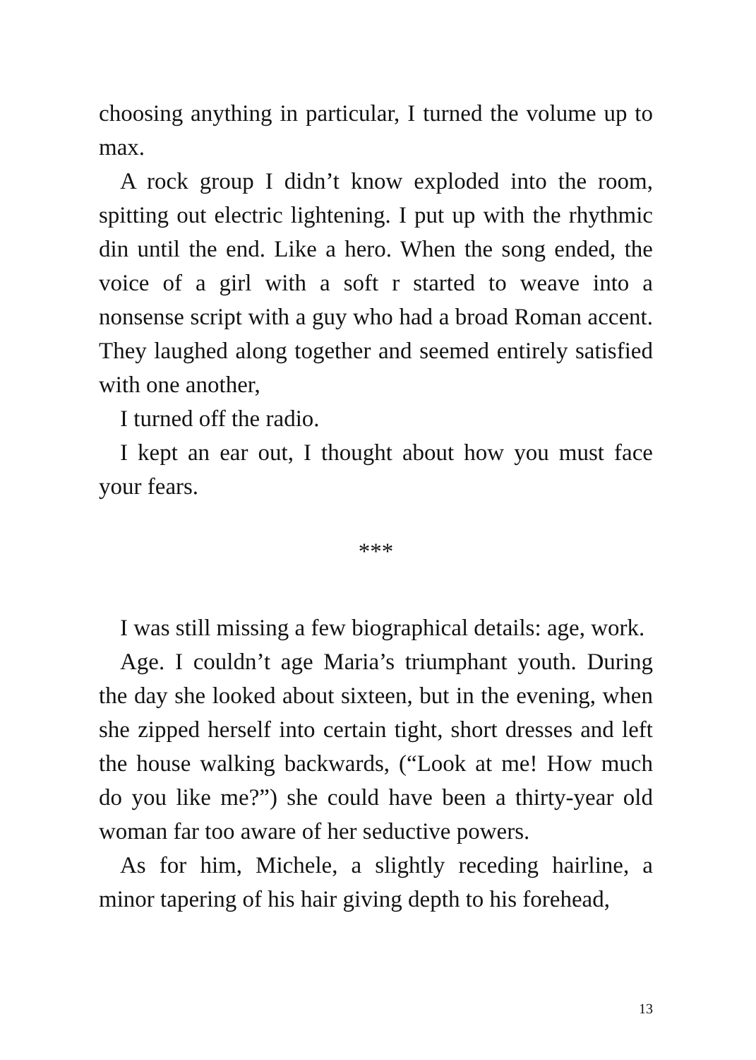choosing anything in particular, I turned the volume up to max.
A rock group I didn’t know exploded into the room, spitting out electric lightening. I put up with the rhythmic din until the end. Like a hero. When the song ended, the voice of a girl with a soft r started to weave into a nonsense script with a guy who had a broad Roman accent. They laughed along together and seemed entirely satisfied with one another,
I turned off the radio.
I kept an ear out, I thought about how you must face your fears.
***
I was still missing a few biographical details: age, work.
Age. I couldn’t age Maria’s triumphant youth. During the day she looked about sixteen, but in the evening, when she zipped herself into certain tight, short dresses and left the house walking backwards, (“Look at me! How much do you like me?”) she could have been a thirty-year old woman far too aware of her seductive powers.
As for him, Michele, a slightly receding hairline, a minor tapering of his hair giving depth to his forehead,
13